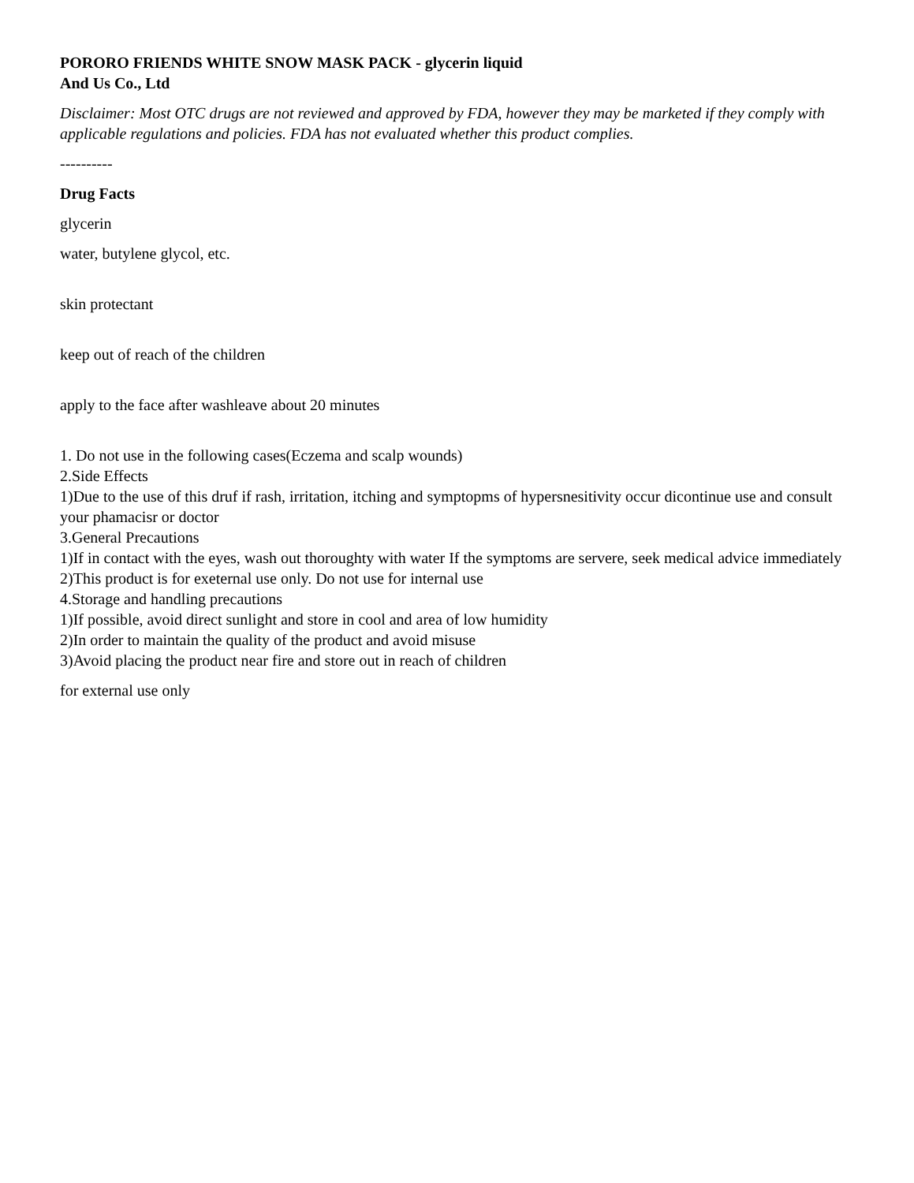PORORO FRIENDS WHITE SNOW MASK PACK - glycerin liquid
And Us Co., Ltd
Disclaimer: Most OTC drugs are not reviewed and approved by FDA, however they may be marketed if they comply with applicable regulations and policies. FDA has not evaluated whether this product complies.
----------
Drug Facts
glycerin
water, butylene glycol, etc.
skin protectant
keep out of reach of the children
apply to the face after washleave about 20 minutes
1. Do not use in the following cases(Eczema and scalp wounds)
2.Side Effects
1)Due to the use of this druf if rash, irritation, itching and symptopms of hypersnesitivity occur dicontinue use and consult your phamacisr or doctor
3.General Precautions
1)If in contact with the eyes, wash out thoroughty with water If the symptoms are servere, seek medical advice immediately
2)This product is for exeternal use only. Do not use for internal use
4.Storage and handling precautions
1)If possible, avoid direct sunlight and store in cool and area of low humidity
2)In order to maintain the quality of the product and avoid misuse
3)Avoid placing the product near fire and store out in reach of children
for external use only